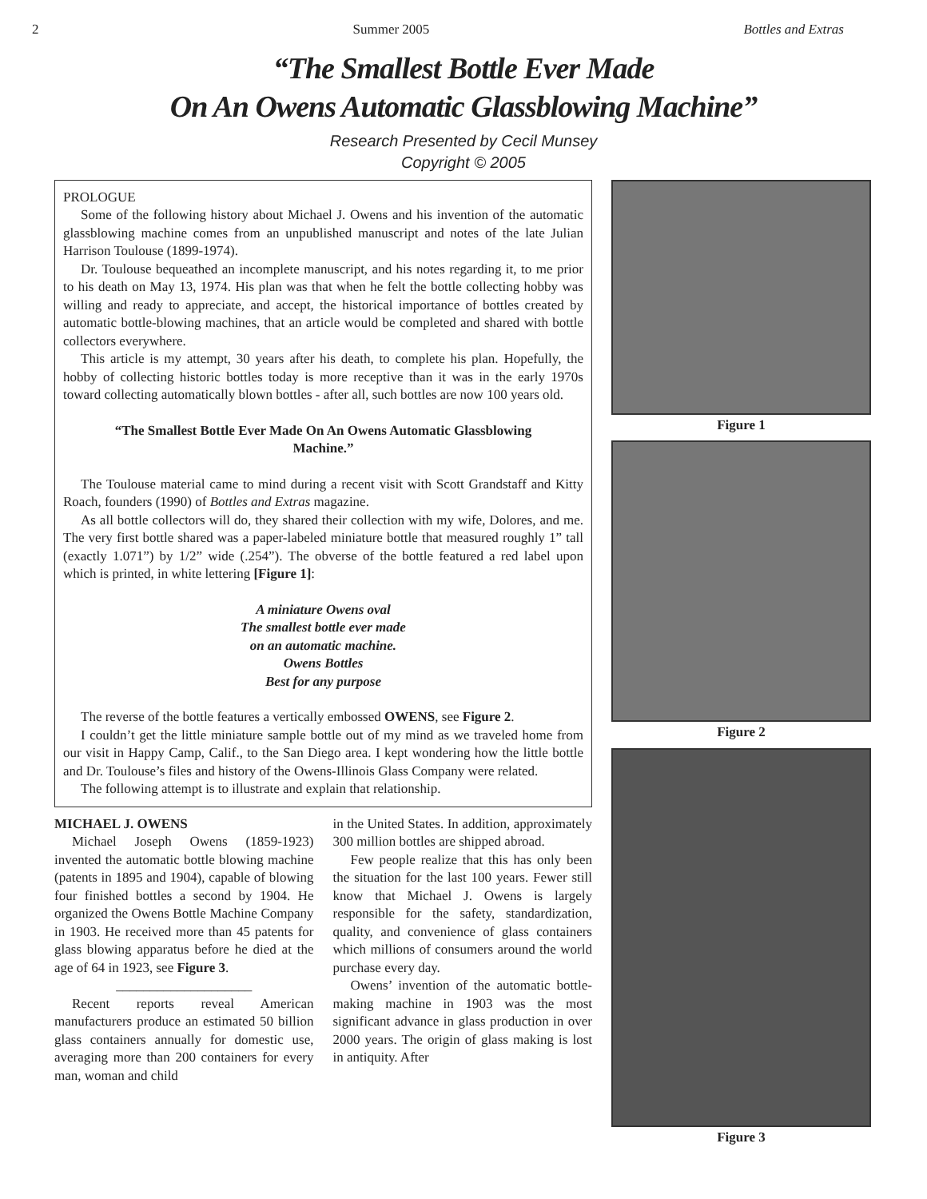2 Summer 2005 Bottles and Extras
“The Smallest Bottle Ever Made
On An Owens Automatic Glassblowing Machine”
Research Presented by Cecil Munsey
Copyright © 2005
PROLOGUE
Some of the following history about Michael J. Owens and his invention of the automatic glassblowing machine comes from an unpublished manuscript and notes of the late Julian Harrison Toulouse (1899-1974).
Dr. Toulouse bequeathed an incomplete manuscript, and his notes regarding it, to me prior to his death on May 13, 1974. His plan was that when he felt the bottle collecting hobby was willing and ready to appreciate, and accept, the historical importance of bottles created by automatic bottle-blowing machines, that an article would be completed and shared with bottle collectors everywhere.
This article is my attempt, 30 years after his death, to complete his plan. Hopefully, the hobby of collecting historic bottles today is more receptive than it was in the early 1970s toward collecting automatically blown bottles - after all, such bottles are now 100 years old.
“The Smallest Bottle Ever Made On An Owens Automatic Glassblowing Machine.”
The Toulouse material came to mind during a recent visit with Scott Grandstaff and Kitty Roach, founders (1990) of Bottles and Extras magazine.
As all bottle collectors will do, they shared their collection with my wife, Dolores, and me. The very first bottle shared was a paper-labeled miniature bottle that measured roughly 1” tall (exactly 1.071”) by 1/2” wide (.254”). The obverse of the bottle featured a red label upon which is printed, in white lettering [Figure 1]:
A miniature Owens oval
The smallest bottle ever made
on an automatic machine.
Owens Bottles
Best for any purpose
The reverse of the bottle features a vertically embossed OWENS, see Figure 2.
I couldn’t get the little miniature sample bottle out of my mind as we traveled home from our visit in Happy Camp, Calif., to the San Diego area. I kept wondering how the little bottle and Dr. Toulouse’s files and history of the Owens-Illinois Glass Company were related.
The following attempt is to illustrate and explain that relationship.
MICHAEL J. OWENS
Michael Joseph Owens (1859-1923) invented the automatic bottle blowing machine (patents in 1895 and 1904), capable of blowing four finished bottles a second by 1904. He organized the Owens Bottle Machine Company in 1903. He received more than 45 patents for glass blowing apparatus before he died at the age of 64 in 1923, see Figure 3.
____________________
Recent reports reveal American manufacturers produce an estimated 50 billion glass containers annually for domestic use, averaging more than 200 containers for every man, woman and child
in the United States. In addition, approximately 300 million bottles are shipped abroad.
Few people realize that this has only been the situation for the last 100 years. Fewer still know that Michael J. Owens is largely responsible for the safety, standardization, quality, and convenience of glass containers which millions of consumers around the world purchase every day.
Owens’ invention of the automatic bottle-making machine in 1903 was the most significant advance in glass production in over 2000 years. The origin of glass making is lost in antiquity. After
Figure 1
Figure 2
Figure 3